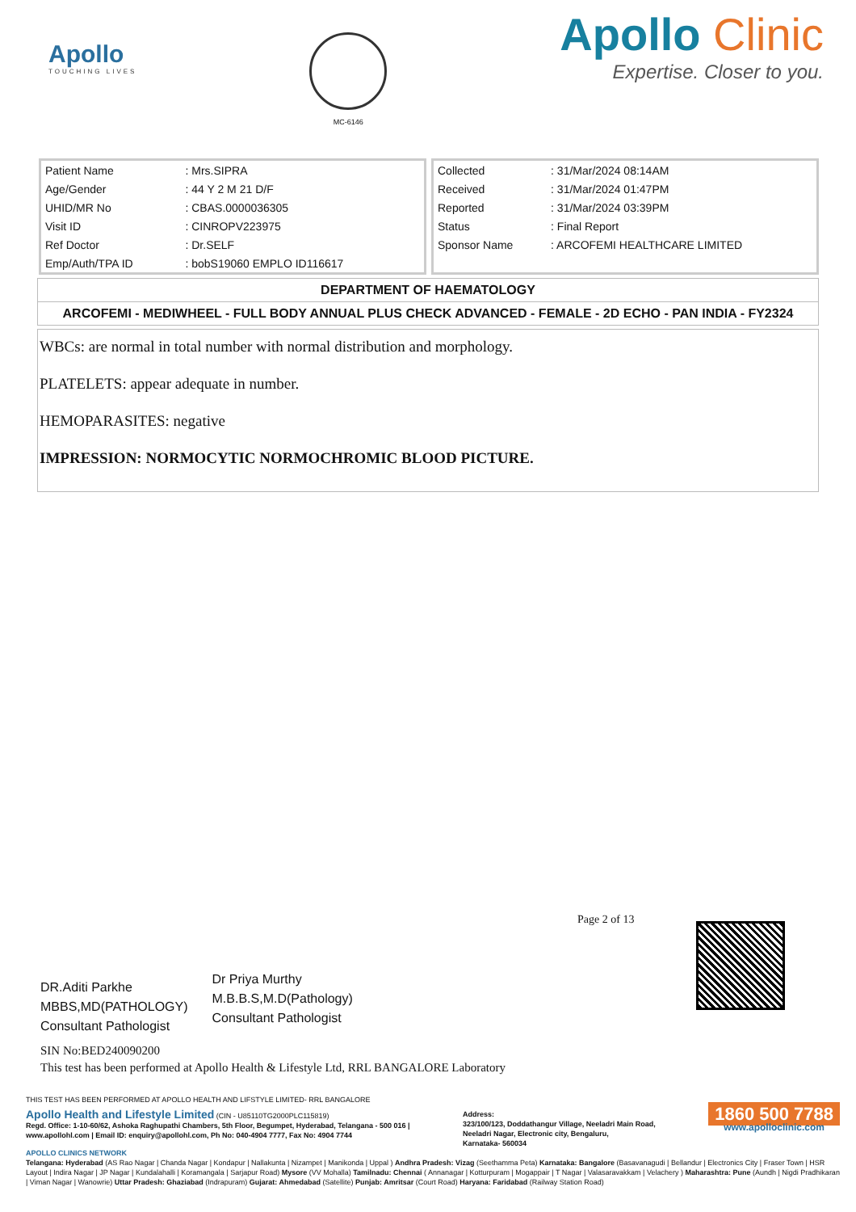Apollo
TOUCHING LIVES
MC-6146
Apollo Clinic
Expertise. Closer to you.
| Patient Name | : Mrs.SIPRA |
| Age/Gender | : 44 Y 2 M 21 D/F |
| UHID/MR No | : CBAS.0000036305 |
| Visit ID | : CINROPV223975 |
| Ref Doctor | : Dr.SELF |
| Emp/Auth/TPA ID | : bobS19060 EMPLO ID116617 |
| Collected | : 31/Mar/2024 08:14AM |
| Received | : 31/Mar/2024 01:47PM |
| Reported | : 31/Mar/2024 03:39PM |
| Status | : Final Report |
| Sponsor Name | : ARCOFEMI HEALTHCARE LIMITED |
DEPARTMENT OF HAEMATOLOGY
ARCOFEMI - MEDIWHEEL - FULL BODY ANNUAL PLUS CHECK ADVANCED - FEMALE - 2D ECHO - PAN INDIA - FY2324
WBCs: are normal in total number with normal distribution and morphology.
PLATELETS: appear adequate in number.
HEMOPARASITES: negative
IMPRESSION: NORMOCYTIC NORMOCHROMIC BLOOD PICTURE.
Page 2 of 13
DR.Aditi Parkhe
MBBS,MD(PATHOLOGY)
Consultant Pathologist
Dr Priya Murthy
M.B.B.S,M.D(Pathology)
Consultant Pathologist
SIN No:BED240090200
This test has been performed at Apollo Health & Lifestyle Ltd, RRL BANGALORE Laboratory
THIS TEST HAS BEEN PERFORMED AT APOLLO HEALTH AND LIFSTYLE LIMITED- RRL BANGALORE
Apollo Health and Lifestyle Limited (CIN - U85110TG2000PLC115819)
Regd. Office: 1-10-60/62, Ashoka Raghupathi Chambers, 5th Floor, Begumpet, Hyderabad, Telangana - 500 016 |
www.apollohl.com | Email ID: enquiry@apollohl.com, Ph No: 040-4904 7777, Fax No: 4904 7744
Address:
323/100/123, Doddathangur Village, Neeladri Main Road,
Neeladri Nagar, Electronic city, Bengaluru,
Karnataka- 560034
1860 500 7788
www.apolloclinic.com
APOLLO CLINICS NETWORK
Telangana: Hyderabad (AS Rao Nagar | Chanda Nagar | Kondapur | Nallakunta | Nizampet | Manikonda | Uppal ) Andhra Pradesh: Vizag (Seethamma Peta) Karnataka: Bangalore (Basavanagudi | Bellandur | Electronics City | Fraser Town | HSR Layout | Indira Nagar | JP Nagar | Kundalahalli | Koramangala | Sarjapur Road) Mysore (VV Mohalla) Tamilnadu: Chennai ( Annanagar | Kotturpuram | Mogappair | T Nagar | Valasaravakkam | Velachery ) Maharashtra: Pune (Aundh | Nigdi Pradhikaran | Viman Nagar | Wanowrie) Uttar Pradesh: Ghaziabad (Indrapuram) Gujarat: Ahmedabad (Satellite) Punjab: Amritsar (Court Road) Haryana: Faridabad (Railway Station Road)